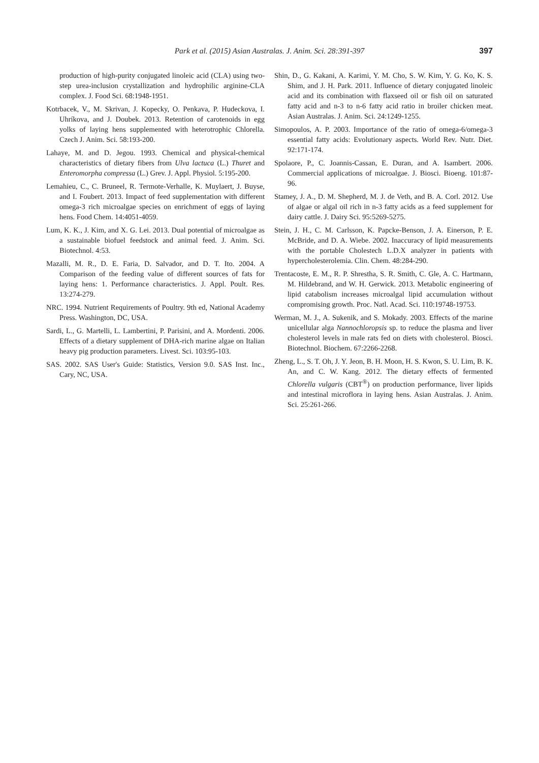Park et al. (2015) Asian Australas. J. Anim. Sci. 28:391-397 397
production of high-purity conjugated linoleic acid (CLA) using two-step urea-inclusion crystallization and hydrophilic arginine-CLA complex. J. Food Sci. 68:1948-1951.
Kotrbacek, V., M. Skrivan, J. Kopecky, O. Penkava, P. Hudeckova, I. Uhríkova, and J. Doubek. 2013. Retention of carotenoids in egg yolks of laying hens supplemented with heterotrophic Chlorella. Czech J. Anim. Sci. 58:193-200.
Lahaye, M. and D. Jegou. 1993. Chemical and physical-chemical characteristics of dietary fibers from Ulva lactuca (L.) Thuret and Enteromorpha compressa (L.) Grev. J. Appl. Physiol. 5:195-200.
Lemahieu, C., C. Bruneel, R. Termote-Verhalle, K. Muylaert, J. Buyse, and I. Foubert. 2013. Impact of feed supplementation with different omega-3 rich microalgae species on enrichment of eggs of laying hens. Food Chem. 14:4051-4059.
Lum, K. K., J. Kim, and X. G. Lei. 2013. Dual potential of microalgae as a sustainable biofuel feedstock and animal feed. J. Anim. Sci. Biotechnol. 4:53.
Mazalli, M. R., D. E. Faria, D. Salvador, and D. T. Ito. 2004. A Comparison of the feeding value of different sources of fats for laying hens: 1. Performance characteristics. J. Appl. Poult. Res. 13:274-279.
NRC. 1994. Nutrient Requirements of Poultry. 9th ed, National Academy Press. Washington, DC, USA.
Sardi, L., G. Martelli, L. Lambertini, P. Parisini, and A. Mordenti. 2006. Effects of a dietary supplement of DHA-rich marine algae on Italian heavy pig production parameters. Livest. Sci. 103:95-103.
SAS. 2002. SAS User's Guide: Statistics, Version 9.0. SAS Inst. Inc., Cary, NC, USA.
Shin, D., G. Kakani, A. Karimi, Y. M. Cho, S. W. Kim, Y. G. Ko, K. S. Shim, and J. H. Park. 2011. Influence of dietary conjugated linoleic acid and its combination with flaxseed oil or fish oil on saturated fatty acid and n-3 to n-6 fatty acid ratio in broiler chicken meat. Asian Australas. J. Anim. Sci. 24:1249-1255.
Simopoulos, A. P. 2003. Importance of the ratio of omega-6/omega-3 essential fatty acids: Evolutionary aspects. World Rev. Nutr. Diet. 92:171-174.
Spolaore, P., C. Joannis-Cassan, E. Duran, and A. Isambert. 2006. Commercial applications of microalgae. J. Biosci. Bioeng. 101:87-96.
Stamey, J. A., D. M. Shepherd, M. J. de Veth, and B. A. Corl. 2012. Use of algae or algal oil rich in n-3 fatty acids as a feed supplement for dairy cattle. J. Dairy Sci. 95:5269-5275.
Stein, J. H., C. M. Carlsson, K. Papcke-Benson, J. A. Einerson, P. E. McBride, and D. A. Wiebe. 2002. Inaccuracy of lipid measurements with the portable Cholestech L.D.X analyzer in patients with hypercholesterolemia. Clin. Chem. 48:284-290.
Trentacoste, E. M., R. P. Shrestha, S. R. Smith, C. Gle, A. C. Hartmann, M. Hildebrand, and W. H. Gerwick. 2013. Metabolic engineering of lipid catabolism increases microalgal lipid accumulation without compromising growth. Proc. Natl. Acad. Sci. 110:19748-19753.
Werman, M. J., A. Sukenik, and S. Mokady. 2003. Effects of the marine unicellular alga Nannochloropsis sp. to reduce the plasma and liver cholesterol levels in male rats fed on diets with cholesterol. Biosci. Biotechnol. Biochem. 67:2266-2268.
Zheng, L., S. T. Oh, J. Y. Jeon, B. H. Moon, H. S. Kwon, S. U. Lim, B. K. An, and C. W. Kang. 2012. The dietary effects of fermented Chlorella vulgaris (CBT<sup>®</sup>) on production performance, liver lipids and intestinal microflora in laying hens. Asian Australas. J. Anim. Sci. 25:261-266.